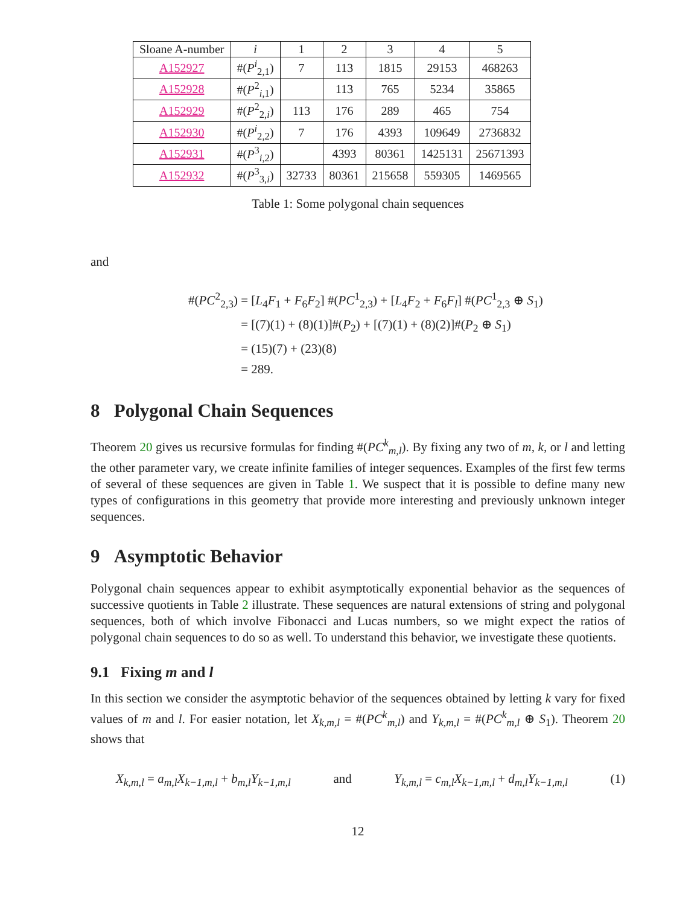| Sloane A-number | i | 1 | 2 | 3 | 4 | 5 |
| --- | --- | --- | --- | --- | --- | --- |
| A152927 | #( P<sup>i</sup><sub>2,1</sub>) | 7 | 113 | 1815 | 29153 | 468263 |
| A152928 | #( P<sup>2</sup><sub>i,1</sub>) | | 113 | 765 | 5234 | 35865 |
| A152929 | #( P<sup>2</sup><sub>2,i</sub>) | 113 | 176 | 289 | 465 | 754 |
| A152930 | #( P<sup>i</sup><sub>2,2</sub>) | 7 | 176 | 4393 | 109649 | 2736832 |
| A152931 | #( P<sup>3</sup><sub>i,2</sub>) | | 4393 | 80361 | 1425131 | 25671393 |
| A152932 | #( P<sup>3</sup><sub>3,i</sub>) | 32733 | 80361 | 215658 | 559305 | 1469565 |
Table 1: Some polygonal chain sequences
and
#(PC<sup>2</sup><sub>2,3</sub>) = [L<sub>4</sub>F<sub>1</sub> + F<sub>6</sub>F<sub>2</sub>] #(PC<sup>1</sup><sub>2,3</sub>) + [L<sub>4</sub>F<sub>2</sub> + F<sub>6</sub>F<sub>l</sub>] #(PC<sup>1</sup><sub>2,3</sub> ⊕ S<sub>1</sub>)
= [(7)(1) + (8)(1)]#(P<sub>2</sub>) + [(7)(1) + (8)(2)]#(P<sub>2</sub> ⊕ S<sub>1</sub>)
= (15)(7) + (23)(8)
= 289.
8 Polygonal Chain Sequences
Theorem 20 gives us recursive formulas for finding #(PC<sup>k</sup><sub>m,l</sub>). By fixing any two of m, k, or l and letting the other parameter vary, we create infinite families of integer sequences. Examples of the first few terms of several of these sequences are given in Table 1. We suspect that it is possible to define many new types of configurations in this geometry that provide more interesting and previously unknown integer sequences.
9 Asymptotic Behavior
Polygonal chain sequences appear to exhibit asymptotically exponential behavior as the sequences of successive quotients in Table 2 illustrate. These sequences are natural extensions of string and polygonal sequences, both of which involve Fibonacci and Lucas numbers, so we might expect the ratios of polygonal chain sequences to do so as well. To understand this behavior, we investigate these quotients.
9.1 Fixing m and l
In this section we consider the asymptotic behavior of the sequences obtained by letting k vary for fixed values of m and l. For easier notation, let X<sub>k,m,l</sub> = #(PC<sup>k</sup><sub>m,l</sub>) and Y<sub>k,m,l</sub> = #(PC<sup>k</sup><sub>m,l</sub> ⊕ S<sub>1</sub>). Theorem 20 shows that
X<sub>k,m,l</sub> = a<sub>m,l</sub>X<sub>k−1,m,l</sub> + b<sub>m,l</sub>Y<sub>k−1,m,l</sub> and Y<sub>k,m,l</sub> = c<sub>m,l</sub>X<sub>k−1,m,l</sub> + d<sub>m,l</sub>Y<sub>k−1,m,l</sub> (1)
12